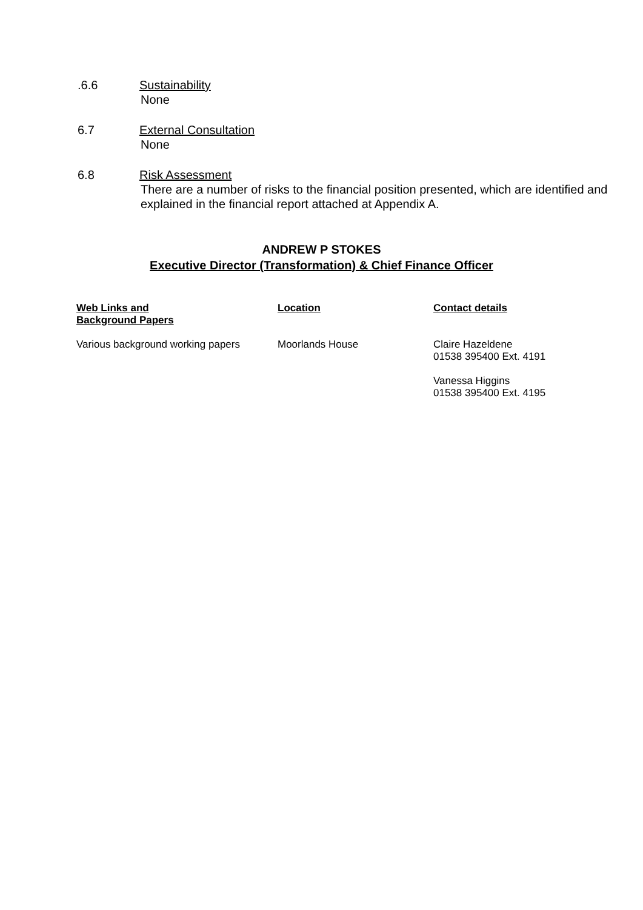.6.6 Sustainability
None
6.7 External Consultation
None
6.8 Risk Assessment
There are a number of risks to the financial position presented, which are identified and explained in the financial report attached at Appendix A.
ANDREW P STOKES
Executive Director (Transformation) & Chief Finance Officer
| Web Links and Background Papers | Location | Contact details |
| --- | --- | --- |
| Various background working papers | Moorlands House | Claire Hazeldene 01538 395400 Ext. 4191 Vanessa Higgins 01538 395400 Ext. 4195 |